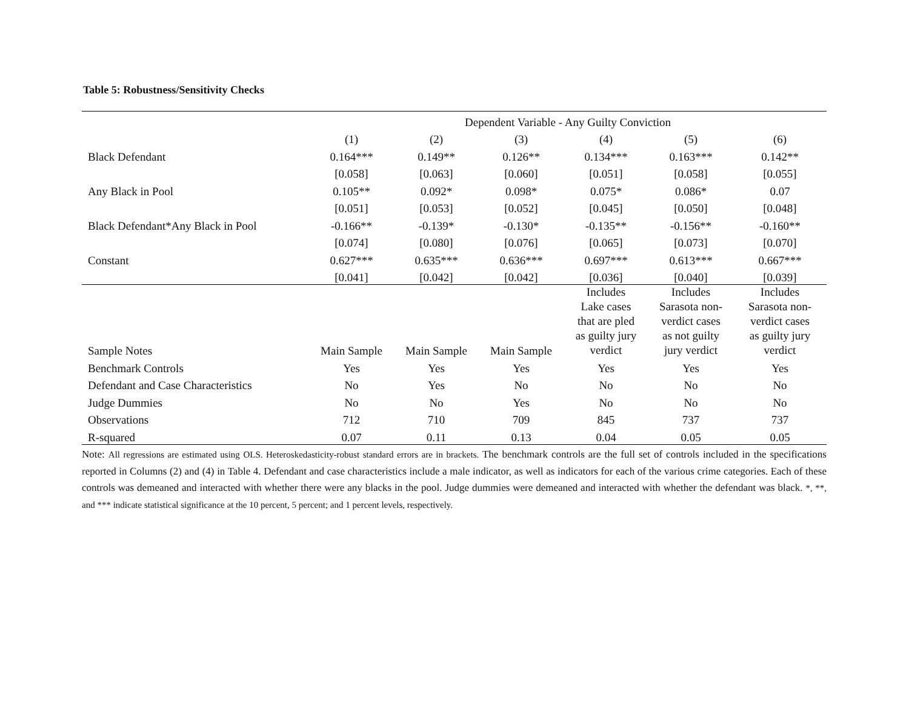Table 5: Robustness/Sensitivity Checks
| | Dependent Variable - Any Guilty Conviction | | | | | |
| --- | --- | --- | --- | --- | --- | --- |
| | (1) | (2) | (3) | (4) | (5) | (6) |
| Black Defendant | 0.164*** | 0.149** | 0.126** | 0.134*** | 0.163*** | 0.142** |
| | [0.058] | [0.063] | [0.060] | [0.051] | [0.058] | [0.055] |
| Any Black in Pool | 0.105** | 0.092* | 0.098* | 0.075* | 0.086* | 0.07 |
| | [0.051] | [0.053] | [0.052] | [0.045] | [0.050] | [0.048] |
| Black Defendant*Any Black in Pool | -0.166** | -0.139* | -0.130* | -0.135** | -0.156** | -0.160** |
| | [0.074] | [0.080] | [0.076] | [0.065] | [0.073] | [0.070] |
| Constant | 0.627*** | 0.635*** | 0.636*** | 0.697*** | 0.613*** | 0.667*** |
| | [0.041] | [0.042] | [0.042] | [0.036] | [0.040] | [0.039] |
| Sample Notes | Main Sample | Main Sample | Main Sample | Includes Lake cases that are pled as guilty jury verdict | Includes Sarasota non- verdict cases as not guilty jury verdict | Includes Sarasota non- verdict cases as guilty jury verdict |
| Benchmark Controls | Yes | Yes | Yes | Yes | Yes | Yes |
| Defendant and Case Characteristics | No | Yes | No | No | No | No |
| Judge Dummies | No | No | Yes | No | No | No |
| Observations | 712 | 710 | 709 | 845 | 737 | 737 |
| R-squared | 0.07 | 0.11 | 0.13 | 0.04 | 0.05 | 0.05 |
Note: All regressions are estimated using OLS. Heteroskedasticity-robust standard errors are in brackets. The benchmark controls are the full set of controls included in the specifications reported in Columns (2) and (4) in Table 4. Defendant and case characteristics include a male indicator, as well as indicators for each of the various crime categories. Each of these controls was demeaned and interacted with whether there were any blacks in the pool. Judge dummies were demeaned and interacted with whether the defendant was black. *, **, and *** indicate statistical significance at the 10 percent, 5 percent; and 1 percent levels, respectively.